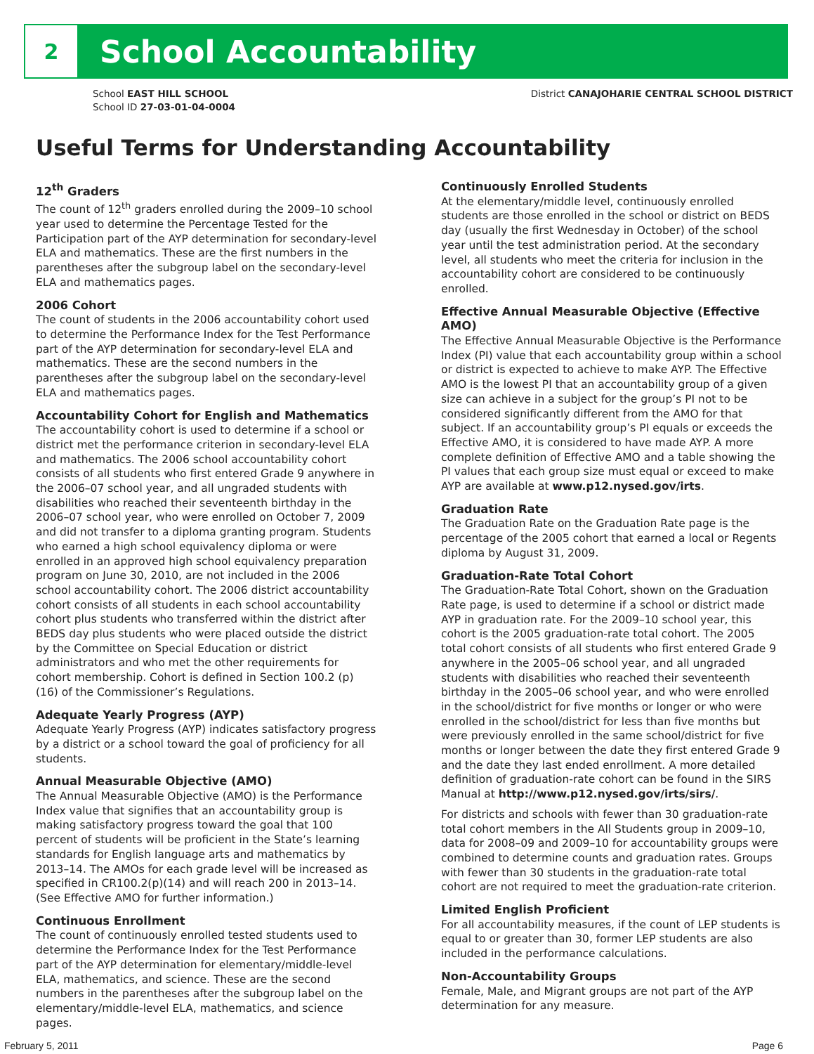2
School Accountability
School EAST HILL SCHOOL
School ID 27-03-01-04-0004
District CANAJOHARIE CENTRAL SCHOOL DISTRICT
Useful Terms for Understanding Accountability
12<sup>th</sup> Graders
The count of 12<sup>th</sup> graders enrolled during the 2009–10 school year used to determine the Percentage Tested for the Participation part of the AYP determination for secondary-level ELA and mathematics. These are the first numbers in the parentheses after the subgroup label on the secondary-level ELA and mathematics pages.
2006 Cohort
The count of students in the 2006 accountability cohort used to determine the Performance Index for the Test Performance part of the AYP determination for secondary-level ELA and mathematics. These are the second numbers in the parentheses after the subgroup label on the secondary-level ELA and mathematics pages.
Accountability Cohort for English and Mathematics
The accountability cohort is used to determine if a school or district met the performance criterion in secondary-level ELA and mathematics. The 2006 school accountability cohort consists of all students who first entered Grade 9 anywhere in the 2006–07 school year, and all ungraded students with disabilities who reached their seventeenth birthday in the 2006–07 school year, who were enrolled on October 7, 2009 and did not transfer to a diploma granting program. Students who earned a high school equivalency diploma or were enrolled in an approved high school equivalency preparation program on June 30, 2010, are not included in the 2006 school accountability cohort. The 2006 district accountability cohort consists of all students in each school accountability cohort plus students who transferred within the district after BEDS day plus students who were placed outside the district by the Committee on Special Education or district administrators and who met the other requirements for cohort membership. Cohort is defined in Section 100.2 (p) (16) of the Commissioner’s Regulations.
Adequate Yearly Progress (AYP)
Adequate Yearly Progress (AYP) indicates satisfactory progress by a district or a school toward the goal of proficiency for all students.
Annual Measurable Objective (AMO)
The Annual Measurable Objective (AMO) is the Performance Index value that signifies that an accountability group is making satisfactory progress toward the goal that 100 percent of students will be proficient in the State’s learning standards for English language arts and mathematics by 2013–14. The AMOs for each grade level will be increased as specified in CR100.2(p)(14) and will reach 200 in 2013–14. (See Effective AMO for further information.)
Continuous Enrollment
The count of continuously enrolled tested students used to determine the Performance Index for the Test Performance part of the AYP determination for elementary/middle-level ELA, mathematics, and science. These are the second numbers in the parentheses after the subgroup label on the elementary/middle-level ELA, mathematics, and science pages.
Continuously Enrolled Students
At the elementary/middle level, continuously enrolled students are those enrolled in the school or district on BEDS day (usually the first Wednesday in October) of the school year until the test administration period. At the secondary level, all students who meet the criteria for inclusion in the accountability cohort are considered to be continuously enrolled.
Effective Annual Measurable Objective (Effective AMO)
The Effective Annual Measurable Objective is the Performance Index (PI) value that each accountability group within a school or district is expected to achieve to make AYP. The Effective AMO is the lowest PI that an accountability group of a given size can achieve in a subject for the group’s PI not to be considered significantly different from the AMO for that subject. If an accountability group’s PI equals or exceeds the Effective AMO, it is considered to have made AYP. A more complete definition of Effective AMO and a table showing the PI values that each group size must equal or exceed to make AYP are available at www.p12.nysed.gov/irts.
Graduation Rate
The Graduation Rate on the Graduation Rate page is the percentage of the 2005 cohort that earned a local or Regents diploma by August 31, 2009.
Graduation-Rate Total Cohort
The Graduation-Rate Total Cohort, shown on the Graduation Rate page, is used to determine if a school or district made AYP in graduation rate. For the 2009–10 school year, this cohort is the 2005 graduation-rate total cohort. The 2005 total cohort consists of all students who first entered Grade 9 anywhere in the 2005–06 school year, and all ungraded students with disabilities who reached their seventeenth birthday in the 2005–06 school year, and who were enrolled in the school/district for five months or longer or who were enrolled in the school/district for less than five months but were previously enrolled in the same school/district for five months or longer between the date they first entered Grade 9 and the date they last ended enrollment. A more detailed definition of graduation-rate cohort can be found in the SIRS Manual at http://www.p12.nysed.gov/irts/sirs/.
For districts and schools with fewer than 30 graduation-rate total cohort members in the All Students group in 2009–10, data for 2008–09 and 2009–10 for accountability groups were combined to determine counts and graduation rates. Groups with fewer than 30 students in the graduation-rate total cohort are not required to meet the graduation-rate criterion.
Limited English Proficient
For all accountability measures, if the count of LEP students is equal to or greater than 30, former LEP students are also included in the performance calculations.
Non-Accountability Groups
Female, Male, and Migrant groups are not part of the AYP determination for any measure.
February 5, 2011 Page 6